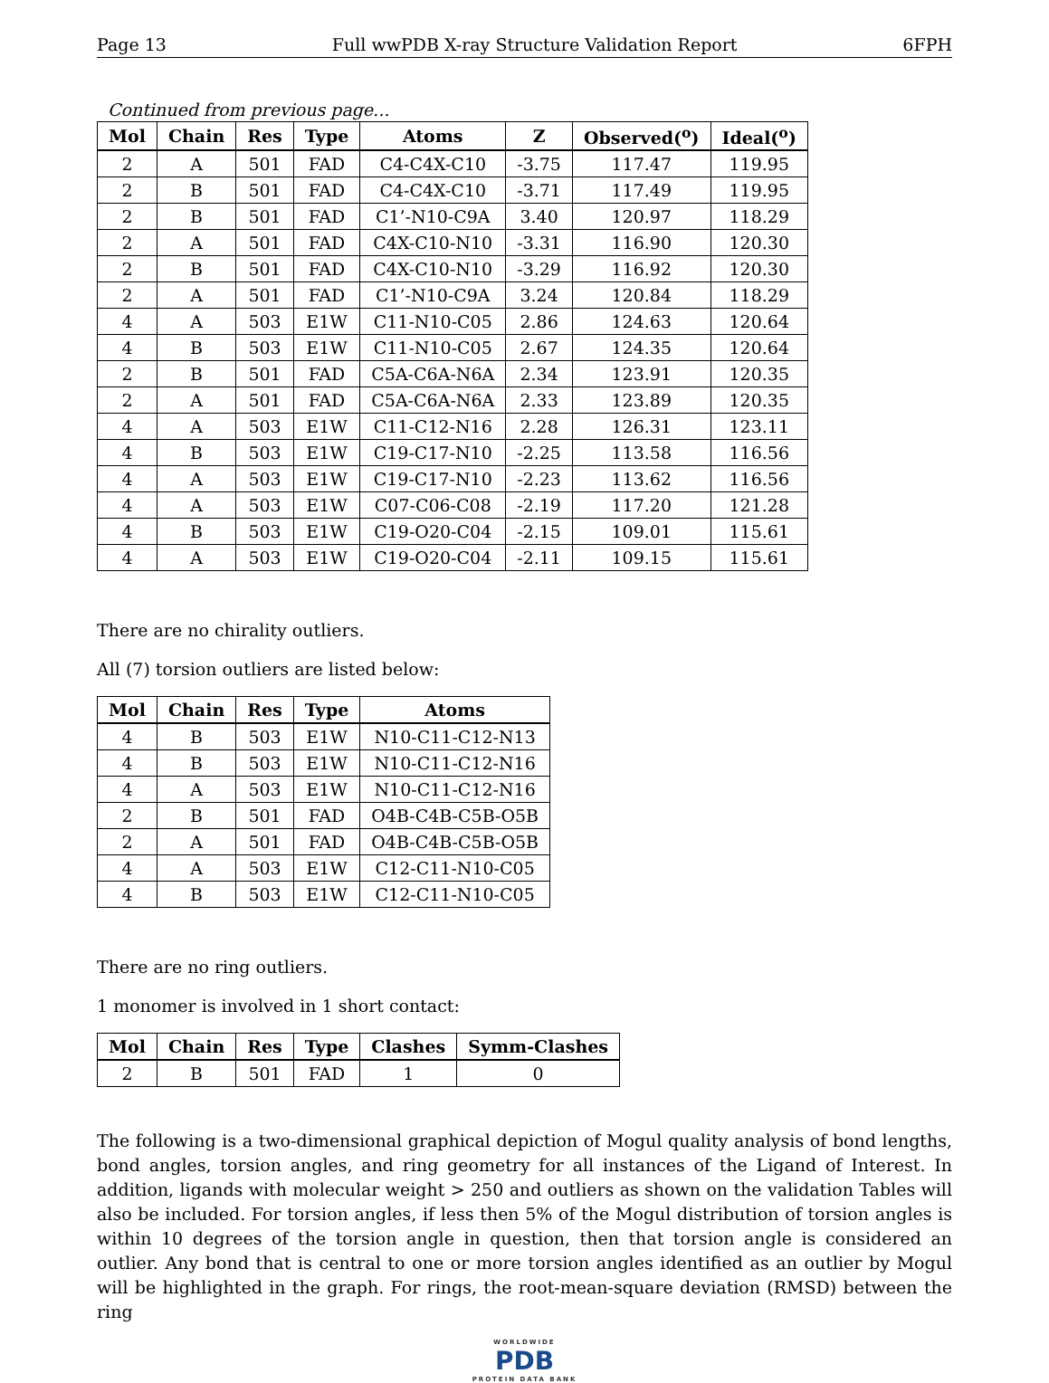Page 13 Full wwPDB X-ray Structure Validation Report 6FPH
Continued from previous page...
| Mol | Chain | Res | Type | Atoms | Z | Observed(<sup>o</sup>) | Ideal(<sup>o</sup>) |
| --- | --- | --- | --- | --- | --- | --- | --- |
| 2 | A | 501 | FAD | C4-C4X-C10 | -3.75 | 117.47 | 119.95 |
| 2 | B | 501 | FAD | C4-C4X-C10 | -3.71 | 117.49 | 119.95 |
| 2 | B | 501 | FAD | C1’-N10-C9A | 3.40 | 120.97 | 118.29 |
| 2 | A | 501 | FAD | C4X-C10-N10 | -3.31 | 116.90 | 120.30 |
| 2 | B | 501 | FAD | C4X-C10-N10 | -3.29 | 116.92 | 120.30 |
| 2 | A | 501 | FAD | C1’-N10-C9A | 3.24 | 120.84 | 118.29 |
| 4 | A | 503 | E1W | C11-N10-C05 | 2.86 | 124.63 | 120.64 |
| 4 | B | 503 | E1W | C11-N10-C05 | 2.67 | 124.35 | 120.64 |
| 2 | B | 501 | FAD | C5A-C6A-N6A | 2.34 | 123.91 | 120.35 |
| 2 | A | 501 | FAD | C5A-C6A-N6A | 2.33 | 123.89 | 120.35 |
| 4 | A | 503 | E1W | C11-C12-N16 | 2.28 | 126.31 | 123.11 |
| 4 | B | 503 | E1W | C19-C17-N10 | -2.25 | 113.58 | 116.56 |
| 4 | A | 503 | E1W | C19-C17-N10 | -2.23 | 113.62 | 116.56 |
| 4 | A | 503 | E1W | C07-C06-C08 | -2.19 | 117.20 | 121.28 |
| 4 | B | 503 | E1W | C19-O20-C04 | -2.15 | 109.01 | 115.61 |
| 4 | A | 503 | E1W | C19-O20-C04 | -2.11 | 109.15 | 115.61 |
There are no chirality outliers.
All (7) torsion outliers are listed below:
| Mol | Chain | Res | Type | Atoms |
| --- | --- | --- | --- | --- |
| 4 | B | 503 | E1W | N10-C11-C12-N13 |
| 4 | B | 503 | E1W | N10-C11-C12-N16 |
| 4 | A | 503 | E1W | N10-C11-C12-N16 |
| 2 | B | 501 | FAD | O4B-C4B-C5B-O5B |
| 2 | A | 501 | FAD | O4B-C4B-C5B-O5B |
| 4 | A | 503 | E1W | C12-C11-N10-C05 |
| 4 | B | 503 | E1W | C12-C11-N10-C05 |
There are no ring outliers.
1 monomer is involved in 1 short contact:
| Mol | Chain | Res | Type | Clashes | Symm-Clashes |
| --- | --- | --- | --- | --- | --- |
| 2 | B | 501 | FAD | 1 | 0 |
The following is a two-dimensional graphical depiction of Mogul quality analysis of bond lengths, bond angles, torsion angles, and ring geometry for all instances of the Ligand of Interest. In addition, ligands with molecular weight > 250 and outliers as shown on the validation Tables will also be included. For torsion angles, if less then 5% of the Mogul distribution of torsion angles is within 10 degrees of the torsion angle in question, then that torsion angle is considered an outlier. Any bond that is central to one or more torsion angles identified as an outlier by Mogul will be highlighted in the graph. For rings, the root-mean-square deviation (RMSD) between the ring
WORLDWIDE
PDB
PROTEIN DATA BANK